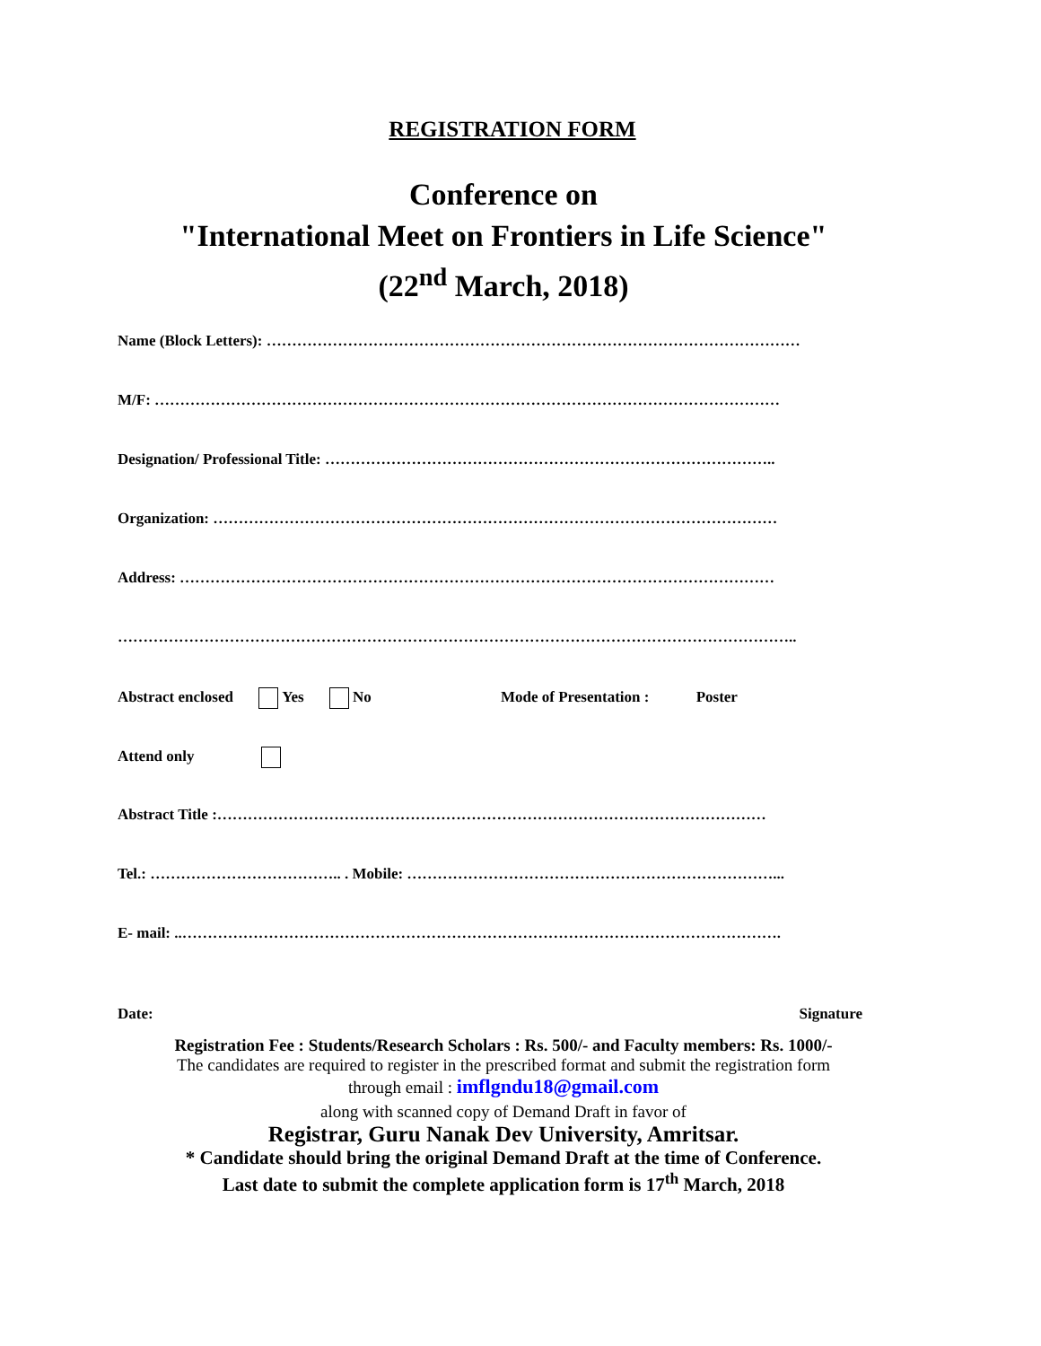REGISTRATION FORM
Conference on
"International Meet on Frontiers in Life Science"
(22<sup>nd</sup> March, 2018)
Name (Block Letters): ……………………………………………………………………………………………
M/F: ……………………………………………………………………………………………………………
Designation/ Professional Title: ……………………………………………………………………………..
Organization: …………………………………………………………………………………………………
Address: ………………………………………………………………………………………………………
……………………………………………………………………………………………………………………..
Abstract enclosed Yes No Mode of Presentation : Poster
Attend only
Abstract Title :………………………………………………………………………………………………
Tel.: ……………………………….. . Mobile: ………………………………………………………………...
E- mail: ..……………………………………………………………………………………………………….
Date: Signature
Registration Fee : Students/Research Scholars : Rs. 500/- and Faculty members: Rs. 1000/-
The candidates are required to register in the prescribed format and submit the registration form
through email : imflgndu18@gmail.com
along with scanned copy of Demand Draft in favor of
Registrar, Guru Nanak Dev University, Amritsar.
* Candidate should bring the original Demand Draft at the time of Conference.
Last date to submit the complete application form is 17<sup>th</sup> March, 2018